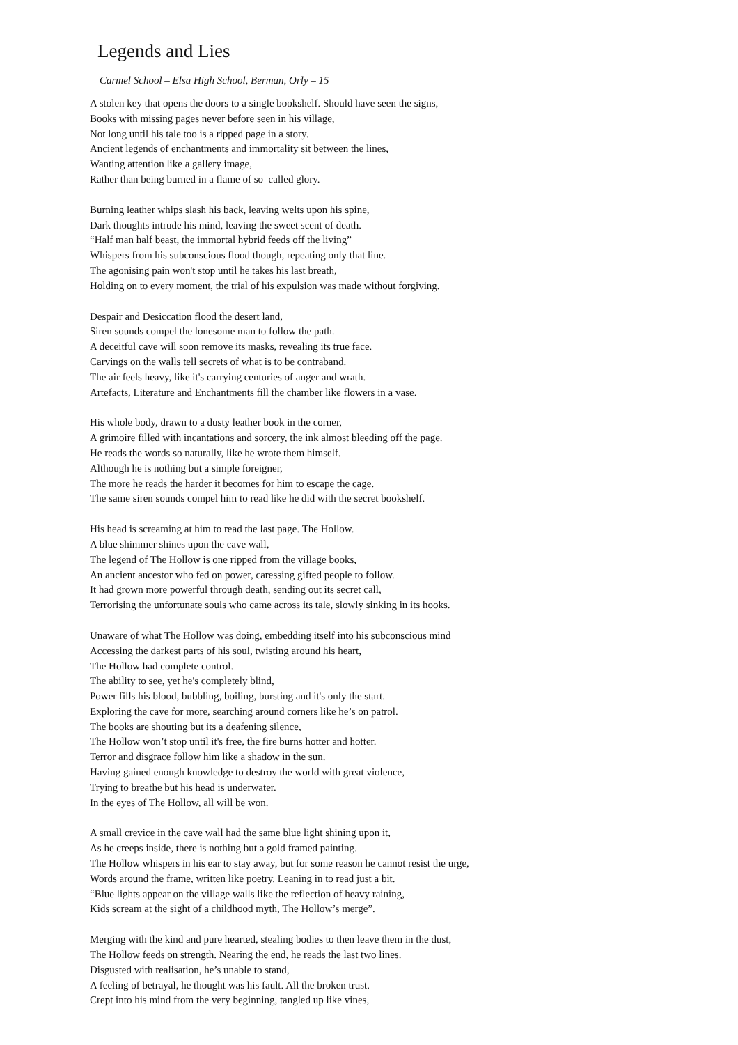Legends and Lies
Carmel School – Elsa High School, Berman, Orly – 15
A stolen key that opens the doors to a single bookshelf. Should have seen the signs,
Books with missing pages never before seen in his village,
Not long until his tale too is a ripped page in a story.
Ancient legends of enchantments and immortality sit between the lines,
Wanting attention like a gallery image,
Rather than being burned in a flame of so–called glory.
Burning leather whips slash his back, leaving welts upon his spine,
Dark thoughts intrude his mind, leaving the sweet scent of death.
“Half man half beast, the immortal hybrid feeds off the living”
Whispers from his subconscious flood though, repeating only that line.
The agonising pain won't stop until he takes his last breath,
Holding on to every moment, the trial of his expulsion was made without forgiving.
Despair and Desiccation flood the desert land,
Siren sounds compel the lonesome man to follow the path.
A deceitful cave will soon remove its masks, revealing its true face.
Carvings on the walls tell secrets of what is to be contraband.
The air feels heavy, like it's carrying centuries of anger and wrath.
Artefacts, Literature and Enchantments fill the chamber like flowers in a vase.
His whole body, drawn to a dusty leather book in the corner,
A grimoire filled with incantations and sorcery, the ink almost bleeding off the page.
He reads the words so naturally, like he wrote them himself.
Although he is nothing but a simple foreigner,
The more he reads the harder it becomes for him to escape the cage.
The same siren sounds compel him to read like he did with the secret bookshelf.
His head is screaming at him to read the last page. The Hollow.
A blue shimmer shines upon the cave wall,
The legend of The Hollow is one ripped from the village books,
An ancient ancestor who fed on power, caressing gifted people to follow.
It had grown more powerful through death, sending out its secret call,
Terrorising the unfortunate souls who came across its tale, slowly sinking in its hooks.
Unaware of what The Hollow was doing, embedding itself into his subconscious mind
Accessing the darkest parts of his soul, twisting around his heart,
The Hollow had complete control.
The ability to see, yet he's completely blind,
Power fills his blood, bubbling, boiling, bursting and it's only the start.
Exploring the cave for more, searching around corners like he’s on patrol.
The books are shouting but its a deafening silence,
The Hollow won’t stop until it's free, the fire burns hotter and hotter.
Terror and disgrace follow him like a shadow in the sun.
Having gained enough knowledge to destroy the world with great violence,
Trying to breathe but his head is underwater.
In the eyes of The Hollow, all will be won.
A small crevice in the cave wall had the same blue light shining upon it,
As he creeps inside, there is nothing but a gold framed painting.
The Hollow whispers in his ear to stay away, but for some reason he cannot resist the urge,
Words around the frame, written like poetry. Leaning in to read just a bit.
“Blue lights appear on the village walls like the reflection of heavy raining,
Kids scream at the sight of a childhood myth, The Hollow’s merge”.
Merging with the kind and pure hearted, stealing bodies to then leave them in the dust,
The Hollow feeds on strength. Nearing the end, he reads the last two lines.
Disgusted with realisation, he’s unable to stand,
A feeling of betrayal, he thought was his fault. All the broken trust.
Crept into his mind from the very beginning, tangled up like vines,